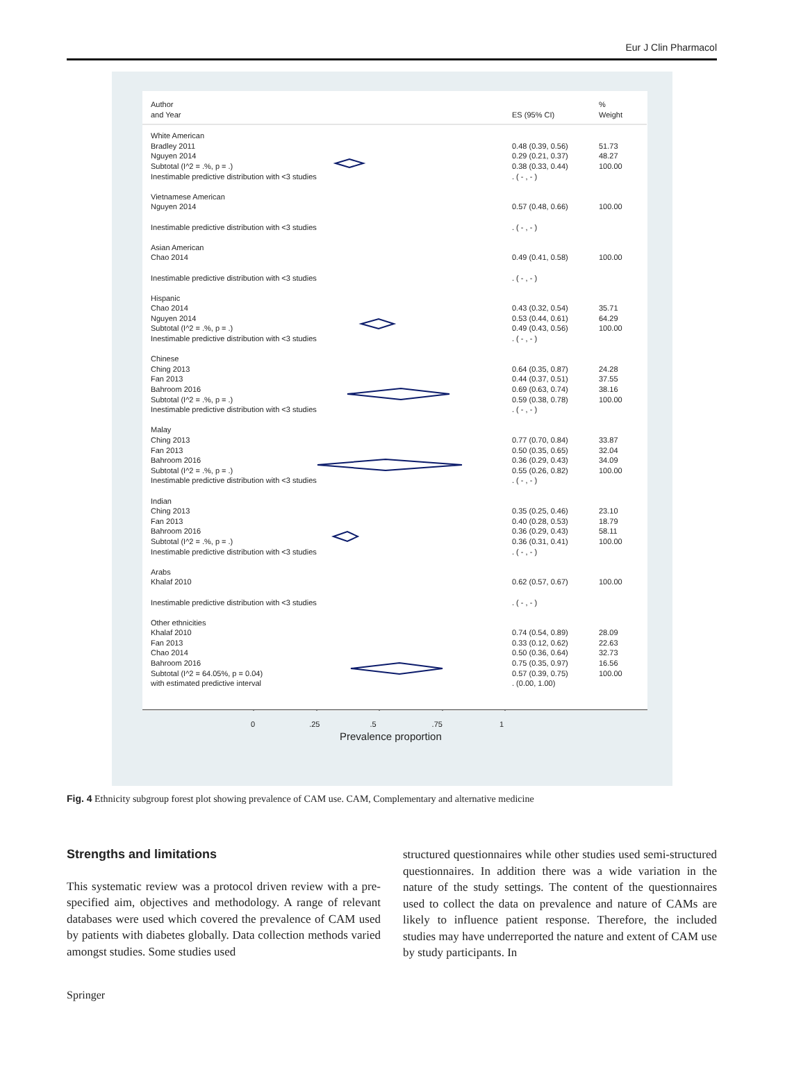Eur J Clin Pharmacol
Author %
and Year ES (95% CI) Weight
White American
Bradley 2011 0.48 (0.39, 0.56) 51.73
Nguyen 2014 0.29 (0.21, 0.37) 48.27
Subtotal (I^2 = .%, p = .) 0.38 (0.33, 0.44) 100.00
Inestimable predictive distribution with <3 studies . ( - , - )
Vietnamese American
Nguyen 2014 0.57 (0.48, 0.66) 100.00
Inestimable predictive distribution with <3 studies . ( - , - )
Asian American
Chao 2014 0.49 (0.41, 0.58) 100.00
Inestimable predictive distribution with <3 studies . ( - , - )
Hispanic
Chao 2014 0.43 (0.32, 0.54) 35.71
Nguyen 2014 0.53 (0.44, 0.61) 64.29
Subtotal (I^2 = .%, p = .) 0.49 (0.43, 0.56) 100.00
Inestimable predictive distribution with <3 studies . ( - , - )
Chinese
Ching 2013 0.64 (0.35, 0.87) 24.28
Fan 2013 0.44 (0.37, 0.51) 37.55
Bahroom 2016 0.69 (0.63, 0.74) 38.16
Subtotal (I^2 = .%, p = .) 0.59 (0.38, 0.78) 100.00
Inestimable predictive distribution with <3 studies . ( - , - )
Malay
Ching 2013 0.77 (0.70, 0.84) 33.87
Fan 2013 0.50 (0.35, 0.65) 32.04
Bahroom 2016 0.36 (0.29, 0.43) 34.09
Subtotal (I^2 = .%, p = .) 0.55 (0.26, 0.82) 100.00
Inestimable predictive distribution with <3 studies . ( - , - )
Indian
Ching 2013 0.35 (0.25, 0.46) 23.10
Fan 2013 0.40 (0.28, 0.53) 18.79
Bahroom 2016 0.36 (0.29, 0.43) 58.11
Subtotal (I^2 = .%, p = .) 0.36 (0.31, 0.41) 100.00
Inestimable predictive distribution with <3 studies . ( - , - )
Arabs
Khalaf 2010 0.62 (0.57, 0.67) 100.00
Inestimable predictive distribution with <3 studies . ( - , - )
Other ethnicities
Khalaf 2010 0.74 (0.54, 0.89) 28.09
Fan 2013 0.33 (0.12, 0.62) 22.63
Chao 2014 0.50 (0.36, 0.64) 32.73
Bahroom 2016 0.75 (0.35, 0.97) 16.56
Subtotal (I^2 = 64.05%, p = 0.04) 0.57 (0.39, 0.75) 100.00
with estimated predictive interval . (0.00, 1.00)
0.25.5.75 1
Prevalence proportion
Fig. 4 Ethnicity subgroup forest plot showing prevalence of CAM use. CAM, Complementary and alternative medicine
Strengths and limitations
This systematic review was a protocol driven review with a pre-specified aim, objectives and methodology. A range of relevant databases were used which covered the prevalence of CAM used by patients with diabetes globally. Data collection methods varied amongst studies. Some studies used
structured questionnaires while other studies used semi-structured questionnaires. In addition there was a wide variation in the nature of the study settings. The content of the questionnaires used to collect the data on prevalence and nature of CAMs are likely to influence patient response. Therefore, the included studies may have underreported the nature and extent of CAM use by study participants. In
Springer